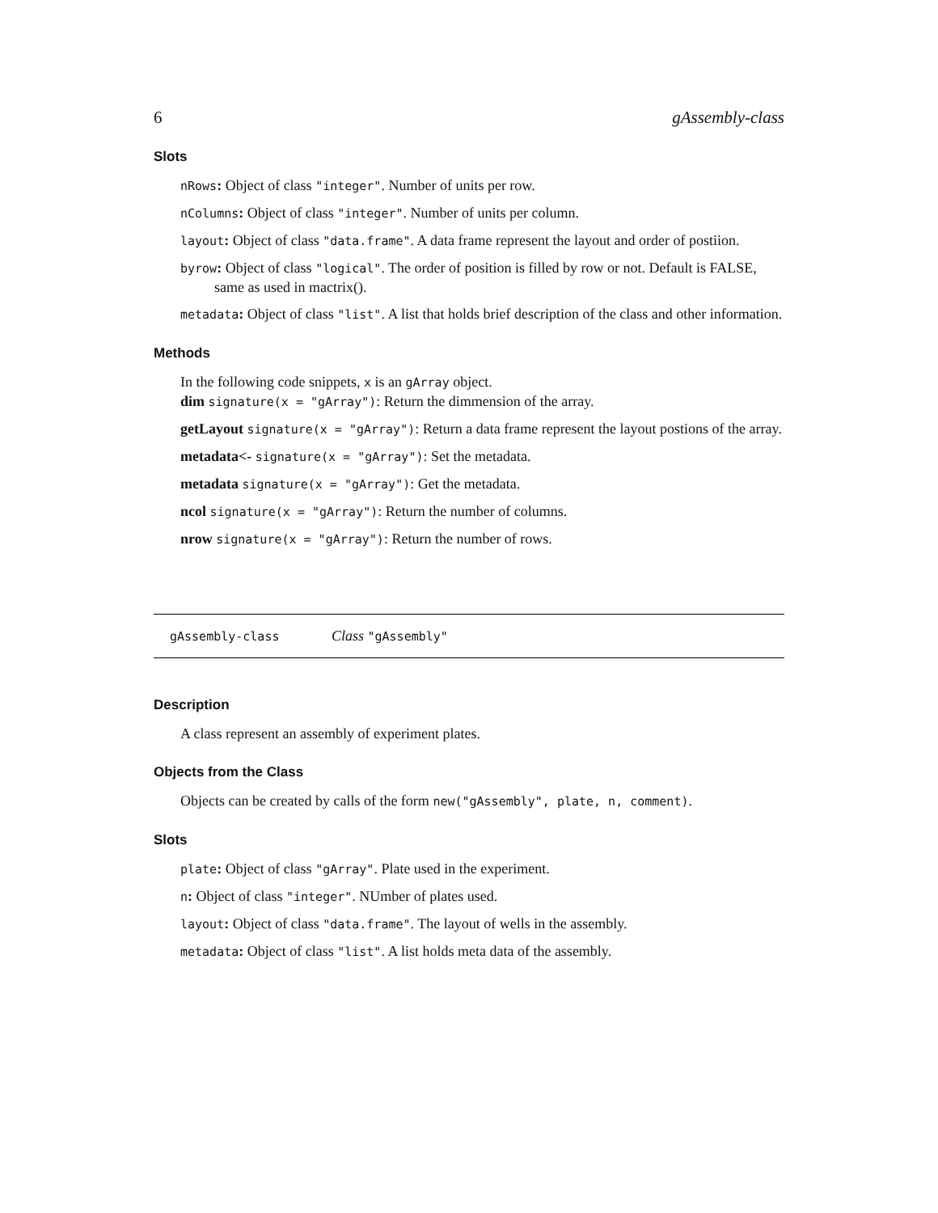6 gAssembly-class
Slots
nRows: Object of class "integer". Number of units per row.
nColumns: Object of class "integer". Number of units per column.
layout: Object of class "data.frame". A data frame represent the layout and order of postiion.
byrow: Object of class "logical". The order of position is filled by row or not. Default is FALSE, same as used in mactrix().
metadata: Object of class "list". A list that holds brief description of the class and other information.
Methods
In the following code snippets, x is an gArray object.
dim signature(x = "gArray"): Return the dimmension of the array.
getLayout signature(x = "gArray"): Return a data frame represent the layout postions of the array.
metadata<- signature(x = "gArray"): Set the metadata.
metadata signature(x = "gArray"): Get the metadata.
ncol signature(x = "gArray"): Return the number of columns.
nrow signature(x = "gArray"): Return the number of rows.
gAssembly-class Class "gAssembly"
Description
A class represent an assembly of experiment plates.
Objects from the Class
Objects can be created by calls of the form new("gAssembly", plate, n, comment).
Slots
plate: Object of class "gArray". Plate used in the experiment.
n: Object of class "integer". NUmber of plates used.
layout: Object of class "data.frame". The layout of wells in the assembly.
metadata: Object of class "list". A list holds meta data of the assembly.